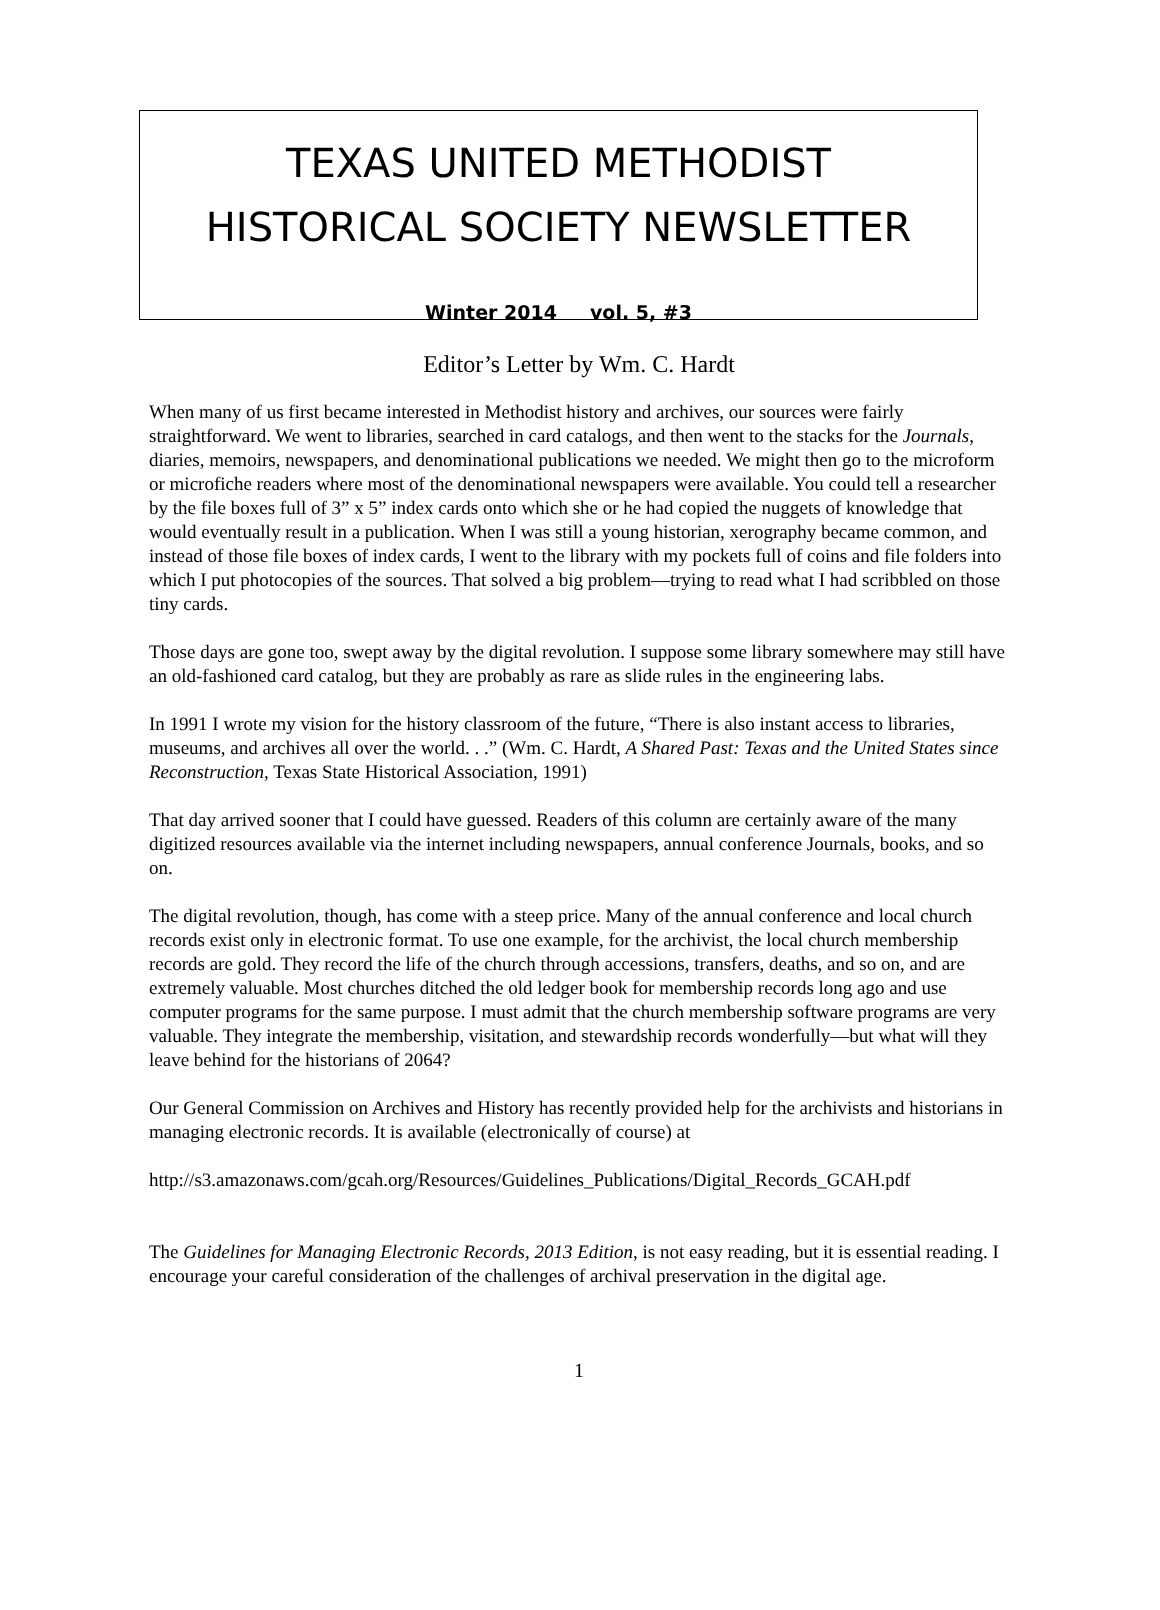TEXAS UNITED METHODIST
HISTORICAL SOCIETY NEWSLETTER
Winter 2014 vol. 5, #3
Editor’s Letter by Wm. C. Hardt
When many of us first became interested in Methodist history and archives, our sources were fairly straightforward. We went to libraries, searched in card catalogs, and then went to the stacks for the Journals, diaries, memoirs, newspapers, and denominational publications we needed. We might then go to the microform or microfiche readers where most of the denominational newspapers were available. You could tell a researcher by the file boxes full of 3” x 5” index cards onto which she or he had copied the nuggets of knowledge that would eventually result in a publication. When I was still a young historian, xerography became common, and instead of those file boxes of index cards, I went to the library with my pockets full of coins and file folders into which I put photocopies of the sources. That solved a big problem—trying to read what I had scribbled on those tiny cards.
Those days are gone too, swept away by the digital revolution. I suppose some library somewhere may still have an old-fashioned card catalog, but they are probably as rare as slide rules in the engineering labs.
In 1991 I wrote my vision for the history classroom of the future, “There is also instant access to libraries, museums, and archives all over the world. . .” (Wm. C. Hardt, A Shared Past: Texas and the United States since Reconstruction, Texas State Historical Association, 1991)
That day arrived sooner that I could have guessed. Readers of this column are certainly aware of the many digitized resources available via the internet including newspapers, annual conference Journals, books, and so on.
The digital revolution, though, has come with a steep price. Many of the annual conference and local church records exist only in electronic format. To use one example, for the archivist, the local church membership records are gold. They record the life of the church through accessions, transfers, deaths, and so on, and are extremely valuable. Most churches ditched the old ledger book for membership records long ago and use computer programs for the same purpose. I must admit that the church membership software programs are very valuable. They integrate the membership, visitation, and stewardship records wonderfully—but what will they leave behind for the historians of 2064?
Our General Commission on Archives and History has recently provided help for the archivists and historians in managing electronic records. It is available (electronically of course) at
http://s3.amazonaws.com/gcah.org/Resources/Guidelines_Publications/Digital_Records_GCAH.pdf
The Guidelines for Managing Electronic Records, 2013 Edition, is not easy reading, but it is essential reading. I encourage your careful consideration of the challenges of archival preservation in the digital age.
1